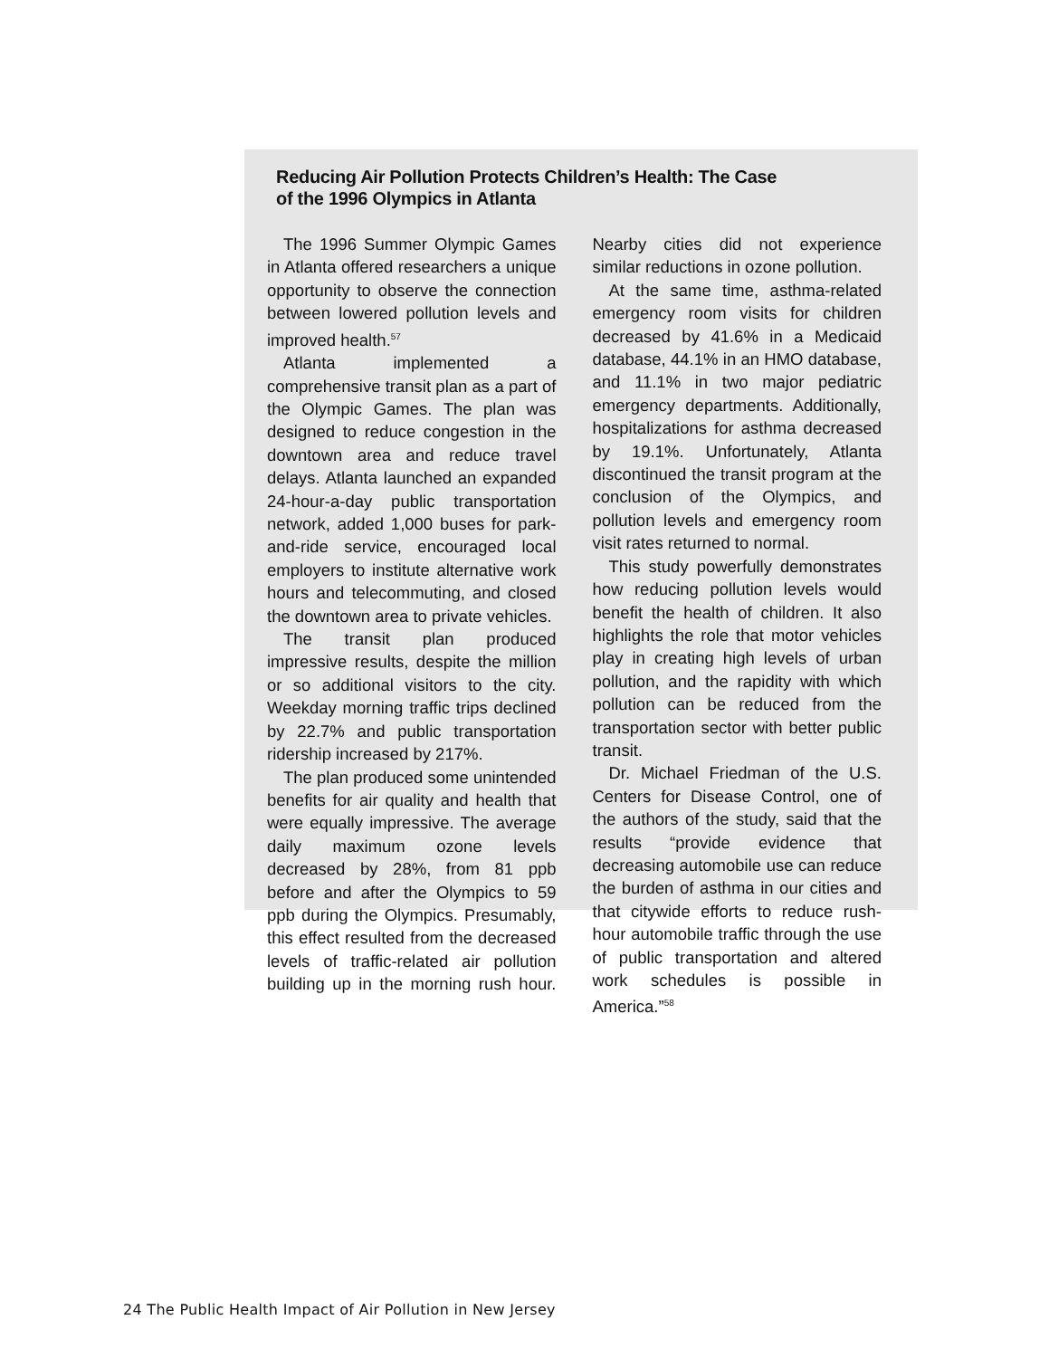Reducing Air Pollution Protects Children’s Health: The Case of the 1996 Olympics in Atlanta
The 1996 Summer Olympic Games in Atlanta offered researchers a unique opportunity to observe the connection between lowered pollution levels and improved health.<sup>57</sup>
Atlanta implemented a comprehensive transit plan as a part of the Olympic Games. The plan was designed to reduce congestion in the downtown area and reduce travel delays. Atlanta launched an expanded 24-hour-a-day public transportation network, added 1,000 buses for park-and-ride service, encouraged local employers to institute alternative work hours and telecommuting, and closed the downtown area to private vehicles.
The transit plan produced impressive results, despite the million or so additional visitors to the city. Weekday morning traffic trips declined by 22.7% and public transportation ridership increased by 217%.
The plan produced some unintended benefits for air quality and health that were equally impressive. The average daily maximum ozone levels decreased by 28%, from 81 ppb before and after the Olympics to 59 ppb during the Olympics. Presumably, this effect resulted from the decreased levels of traffic-related air pollution building up in the morning rush hour. Nearby cities did not experience similar reductions in ozone pollution.
At the same time, asthma-related emergency room visits for children decreased by 41.6% in a Medicaid database, 44.1% in an HMO database, and 11.1% in two major pediatric emergency departments. Additionally, hospitalizations for asthma decreased by 19.1%. Unfortunately, Atlanta discontinued the transit program at the conclusion of the Olympics, and pollution levels and emergency room visit rates returned to normal.
This study powerfully demonstrates how reducing pollution levels would benefit the health of children. It also highlights the role that motor vehicles play in creating high levels of urban pollution, and the rapidity with which pollution can be reduced from the transportation sector with better public transit.
Dr. Michael Friedman of the U.S. Centers for Disease Control, one of the authors of the study, said that the results “provide evidence that decreasing automobile use can reduce the burden of asthma in our cities and that citywide efforts to reduce rush-hour automobile traffic through the use of public transportation and altered work schedules is possible in America.”<sup>58</sup>
24 The Public Health Impact of Air Pollution in New Jersey